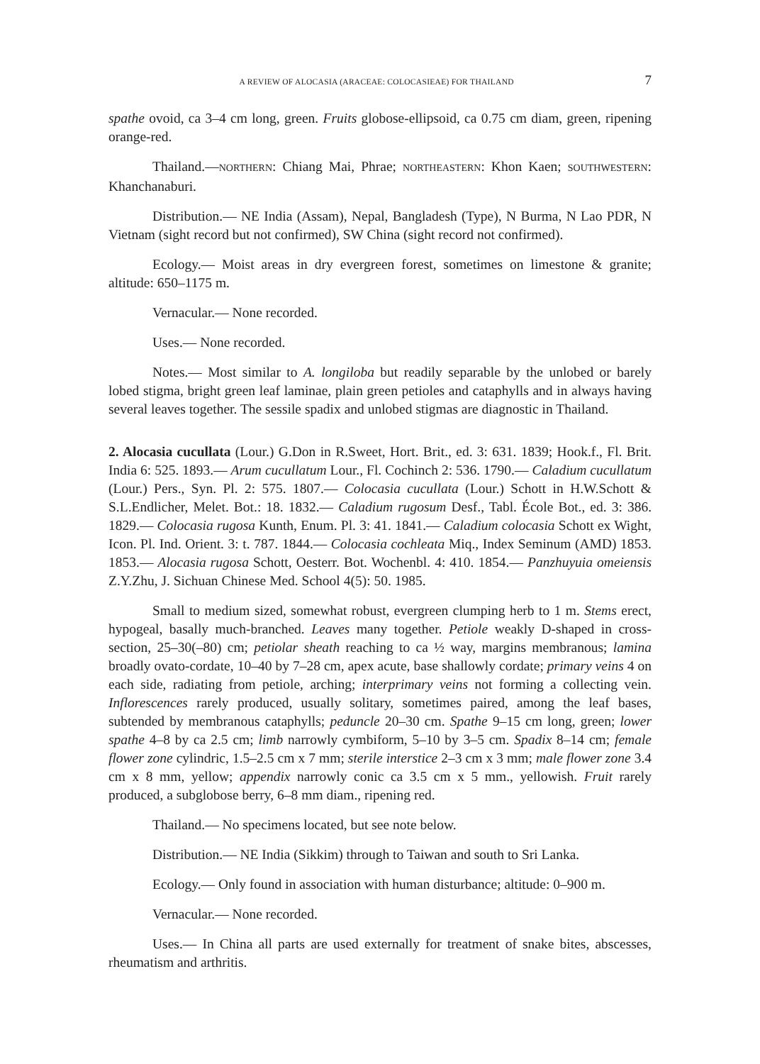A REVIEW OF ALOCASIA (ARACEAE: COLOCASIEAE) FOR THAILAND 7
spathe ovoid, ca 3–4 cm long, green. Fruits globose-ellipsoid, ca 0.75 cm diam, green, ripening orange-red.
Thailand.—NORTHERN: Chiang Mai, Phrae; NORTHEASTERN: Khon Kaen; SOUTHWESTERN: Khanchanaburi.
Distribution.— NE India (Assam), Nepal, Bangladesh (Type), N Burma, N Lao PDR, N Vietnam (sight record but not confirmed), SW China (sight record not confirmed).
Ecology.— Moist areas in dry evergreen forest, sometimes on limestone & granite; altitude: 650–1175 m.
Vernacular.— None recorded.
Uses.— None recorded.
Notes.— Most similar to A. longiloba but readily separable by the unlobed or barely lobed stigma, bright green leaf laminae, plain green petioles and cataphylls and in always having several leaves together. The sessile spadix and unlobed stigmas are diagnostic in Thailand.
2. Alocasia cucullata (Lour.) G.Don in R.Sweet, Hort. Brit., ed. 3: 631. 1839; Hook.f., Fl. Brit. India 6: 525. 1893.— Arum cucullatum Lour., Fl. Cochinch 2: 536. 1790.— Caladium cucullatum (Lour.) Pers., Syn. Pl. 2: 575. 1807.— Colocasia cucullata (Lour.) Schott in H.W.Schott & S.L.Endlicher, Melet. Bot.: 18. 1832.— Caladium rugosum Desf., Tabl. École Bot., ed. 3: 386. 1829.— Colocasia rugosa Kunth, Enum. Pl. 3: 41. 1841.— Caladium colocasia Schott ex Wight, Icon. Pl. Ind. Orient. 3: t. 787. 1844.— Colocasia cochleata Miq., Index Seminum (AMD) 1853. 1853.— Alocasia rugosa Schott, Oesterr. Bot. Wochenbl. 4: 410. 1854.— Panzhuyuia omeiensis Z.Y.Zhu, J. Sichuan Chinese Med. School 4(5): 50. 1985.
Small to medium sized, somewhat robust, evergreen clumping herb to 1 m. Stems erect, hypogeal, basally much-branched. Leaves many together. Petiole weakly D-shaped in cross-section, 25–30(–80) cm; petiolar sheath reaching to ca ½ way, margins membranous; lamina broadly ovato-cordate, 10–40 by 7–28 cm, apex acute, base shallowly cordate; primary veins 4 on each side, radiating from petiole, arching; interprimary veins not forming a collecting vein. Inflorescences rarely produced, usually solitary, sometimes paired, among the leaf bases, subtended by membranous cataphylls; peduncle 20–30 cm. Spathe 9–15 cm long, green; lower spathe 4–8 by ca 2.5 cm; limb narrowly cymbiform, 5–10 by 3–5 cm. Spadix 8–14 cm; female flower zone cylindric, 1.5–2.5 cm x 7 mm; sterile interstice 2–3 cm x 3 mm; male flower zone 3.4 cm x 8 mm, yellow; appendix narrowly conic ca 3.5 cm x 5 mm., yellowish. Fruit rarely produced, a subglobose berry, 6–8 mm diam., ripening red.
Thailand.— No specimens located, but see note below.
Distribution.— NE India (Sikkim) through to Taiwan and south to Sri Lanka.
Ecology.— Only found in association with human disturbance; altitude: 0–900 m.
Vernacular.— None recorded.
Uses.— In China all parts are used externally for treatment of snake bites, abscesses, rheumatism and arthritis.